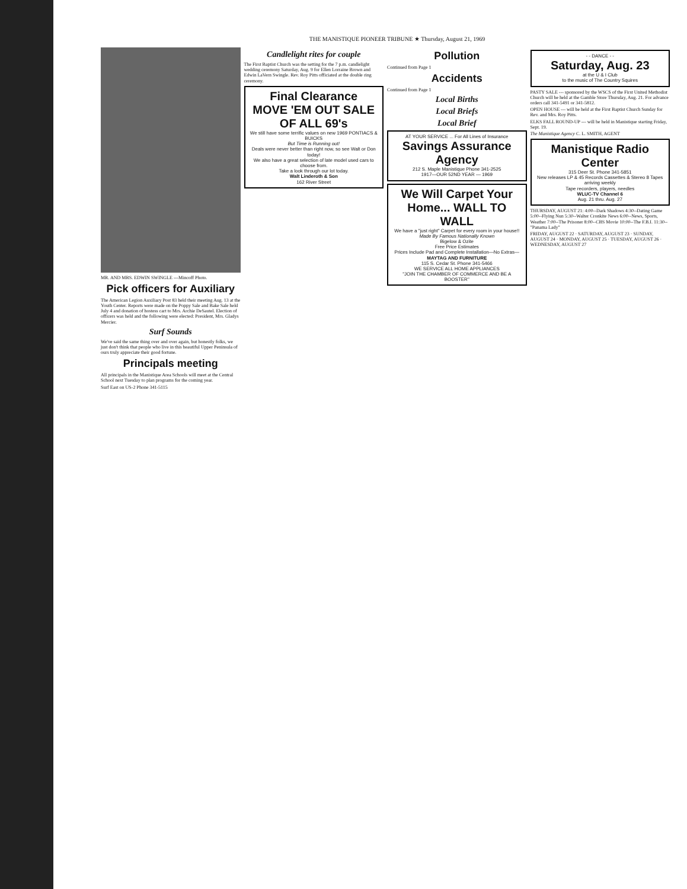THE MANISTIQUE PIONEER TRIBUNE ★ Thursday, August 21, 1969
MR. AND MRS. EDWIN SWINGLE ---Mincoff Photo.
Pick officers for Auxiliary
The American Legion Auxiliary Post 83 held their meeting Aug. 13 at the Youth Center. Reports were made on the Poppy Sale and Bake Sale held July 4 and donation of hostess cart to Mrs. Archie DeSautel. Election of officers was held and the following were elected: President, Mrs. Gladys Mercier.
Surf Sounds
We've said the same thing over and over again, but honestly folks, we just don't think that people who live in this beautiful Upper Peninsula of ours truly appreciate their good fortune.
Principals meeting
All principals in the Manistique Area Schools will meet at the Central School next Tuesday to plan programs for the coming year.
Surf East on US-2 Phone 341-5115
Candlelight rites for couple
The First Baptist Church was the setting for the 7 p.m. candlelight wedding ceremony Saturday, Aug. 9 for Ellen Lorraine Brown and Edwin LaVern Swingle. Rev. Roy Pitts officiated at the double ring ceremony.
Final Clearance
MOVE 'EM OUT SALE OF ALL 69's
We still have some terrific values on new 1969 PONTIACS & BUICKS
But Time is Running out!
Deals were never better than right now, so see Walt or Don today!
We also have a great selection of late model used cars to choose from.
Take a look through our lot today.
Walt Linderoth & Son
162 River Street
Pollution
Continued from Page 1
Accidents
Continued from Page 1
Local Births
Local Briefs
Local Brief
AT YOUR SERVICE ... For All Lines of Insurance
Savings Assurance Agency
212 S. Maple Manistique Phone 341-2525
1917—OUR 52ND YEAR — 1969
We Will Carpet Your Home... WALL TO WALL
We have a "just right" Carpet for every room in your house!!
Made By Famous Nationally Known
Bigelow & Ozite
Free Price Estimates
Prices Include Pad and Complete Installation—No Extras—
MAYTAG AND FURNITURE
115 S. Cedar St. Phone 341-5466
WE SERVICE ALL HOME APPLIANCES
"JOIN THE CHAMBER OF COMMERCE AND BE A BOOSTER"
- - DANCE - -
Saturday, Aug. 23
at the U & I Club
to the music of The Country Squires
PASTY SALE --- sponsored by the WSCS of the First United Methodist Church will be held at the Gamble Store Thursday, Aug. 21. For advance orders call 341-5491 or 341-5812.
OPEN HOUSE --- will be held at the First Baptist Church Sunday for Rev. and Mrs. Roy Pitts.
ELKS FALL ROUND-UP --- will be held in Manistique starting Friday, Sept. 19.
The Manistique Agency C. L. SMITH, AGENT
Manistique Radio Center
315 Deer St. Phone 341-5851
New releases LP & 45 Records Cassettes & Stereo 8 Tapes arriving weekly
Tape recorders, players, needles
WLUC-TV Channel 6
Aug. 21 thru. Aug. 27
THURSDAY, AUGUST 21: 4:00--Dark Shadows 4:30--Dating Game 5:00--Flying Nun 5:30--Walter Cronkite News 6:00--News, Sports, Weather 7:00--The Prisoner 8:00--CBS Movie 10:00--The F.B.I. 11:30--"Panama Lady"
FRIDAY, AUGUST 22 · SATURDAY, AUGUST 23 · SUNDAY, AUGUST 24 · MONDAY, AUGUST 25 · TUESDAY, AUGUST 26 · WEDNESDAY, AUGUST 27